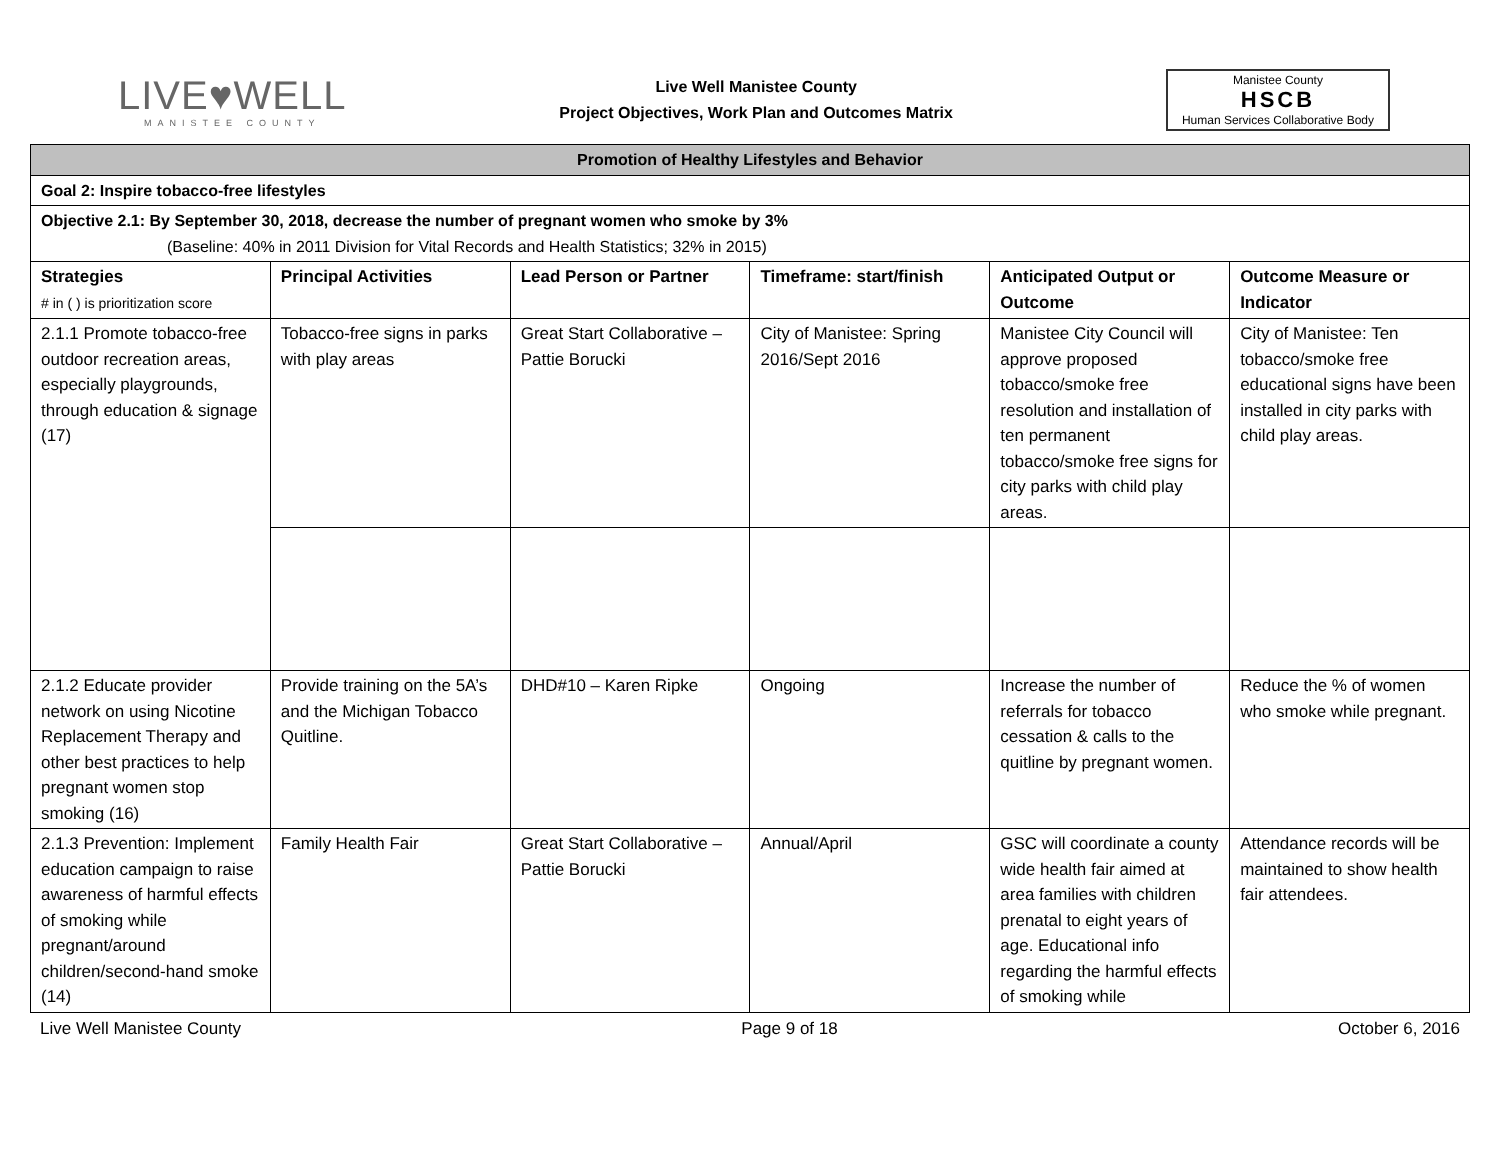LIVE♥WELL
MANISTEE COUNTY
Live Well Manistee County
Project Objectives, Work Plan and Outcomes Matrix
Manistee County
HSCB
Human Services Collaborative Body
| Promotion of Healthy Lifestyles and Behavior | | | | | |
| --- | --- | --- | --- | --- | --- |
| Goal 2: Inspire tobacco-free lifestyles | | | | | |
| Objective 2.1: By September 30, 2018, decrease the number of pregnant women who smoke by 3% (Baseline: 40% in 2011 Division for Vital Records and Health Statistics; 32% in 2015) | | | | | |
| Strategies # in ( ) is prioritization score | Principal Activities | Lead Person or Partner | Timeframe: start/finish | Anticipated Output or Outcome | Outcome Measure or Indicator |
| 2.1.1 Promote tobacco-free outdoor recreation areas, especially playgrounds, through education & signage (17) | Tobacco-free signs in parks with play areas | Great Start Collaborative – Pattie Borucki | City of Manistee: Spring 2016/Sept 2016 | Manistee City Council will approve proposed tobacco/smoke free resolution and installation of ten permanent tobacco/smoke free signs for city parks with child play areas. | City of Manistee: Ten tobacco/smoke free educational signs have been installed in city parks with child play areas. |
| 2.1.2 Educate provider network on using Nicotine Replacement Therapy and other best practices to help pregnant women stop smoking (16) | Provide training on the 5A’s and the Michigan Tobacco Quitline. | DHD#10 – Karen Ripke | Ongoing | Increase the number of referrals for tobacco cessation & calls to the quitline by pregnant women. | Reduce the % of women who smoke while pregnant. |
| 2.1.3 Prevention: Implement education campaign to raise awareness of harmful effects of smoking while pregnant/around children/second-hand smoke (14) | Family Health Fair | Great Start Collaborative – Pattie Borucki | Annual/April | GSC will coordinate a county wide health fair aimed at area families with children prenatal to eight years of age. Educational info regarding the harmful effects of smoking while | Attendance records will be maintained to show health fair attendees. |
Live Well Manistee County Page 9 of 18 October 6, 2016